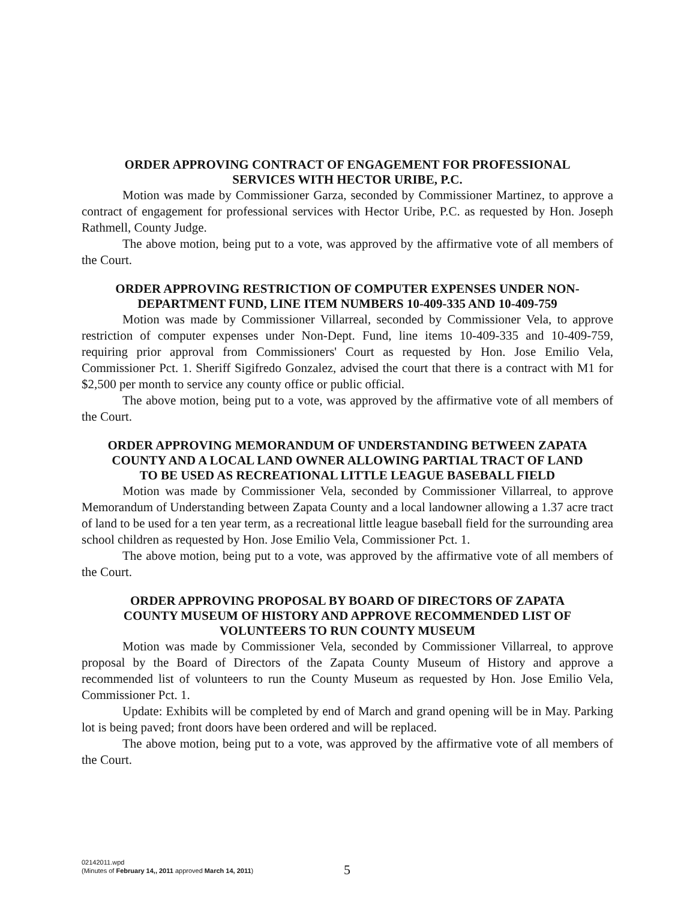ORDER APPROVING CONTRACT OF ENGAGEMENT FOR PROFESSIONAL
SERVICES WITH HECTOR URIBE, P.C.
Motion was made by Commissioner Garza, seconded by Commissioner Martinez, to approve a contract of engagement for professional services with Hector Uribe, P.C. as requested by Hon. Joseph Rathmell, County Judge.
The above motion, being put to a vote, was approved by the affirmative vote of all members of the Court.
ORDER APPROVING RESTRICTION OF COMPUTER EXPENSES UNDER NON-
DEPARTMENT FUND, LINE ITEM NUMBERS 10-409-335 AND 10-409-759
Motion was made by Commissioner Villarreal, seconded by Commissioner Vela, to approve restriction of computer expenses under Non-Dept. Fund, line items 10-409-335 and 10-409-759, requiring prior approval from Commissioners' Court as requested by Hon. Jose Emilio Vela, Commissioner Pct. 1. Sheriff Sigifredo Gonzalez, advised the court that there is a contract with M1 for $2,500 per month to service any county office or public official.
The above motion, being put to a vote, was approved by the affirmative vote of all members of the Court.
ORDER APPROVING MEMORANDUM OF UNDERSTANDING BETWEEN ZAPATA
COUNTY AND A LOCAL LAND OWNER ALLOWING PARTIAL TRACT OF LAND
TO BE USED AS RECREATIONAL LITTLE LEAGUE BASEBALL FIELD
Motion was made by Commissioner Vela, seconded by Commissioner Villarreal, to approve Memorandum of Understanding between Zapata County and a local landowner allowing a 1.37 acre tract of land to be used for a ten year term, as a recreational little league baseball field for the surrounding area school children as requested by Hon. Jose Emilio Vela, Commissioner Pct. 1.
The above motion, being put to a vote, was approved by the affirmative vote of all members of the Court.
ORDER APPROVING PROPOSAL BY BOARD OF DIRECTORS OF ZAPATA
COUNTY MUSEUM OF HISTORY AND APPROVE RECOMMENDED LIST OF
VOLUNTEERS TO RUN COUNTY MUSEUM
Motion was made by Commissioner Vela, seconded by Commissioner Villarreal, to approve proposal by the Board of Directors of the Zapata County Museum of History and approve a recommended list of volunteers to run the County Museum as requested by Hon. Jose Emilio Vela, Commissioner Pct. 1.
Update: Exhibits will be completed by end of March and grand opening will be in May. Parking lot is being paved; front doors have been ordered and will be replaced.
The above motion, being put to a vote, was approved by the affirmative vote of all members of the Court.
02142011.wpd
(Minutes of February 14,, 2011 approved March 14, 2011)
5